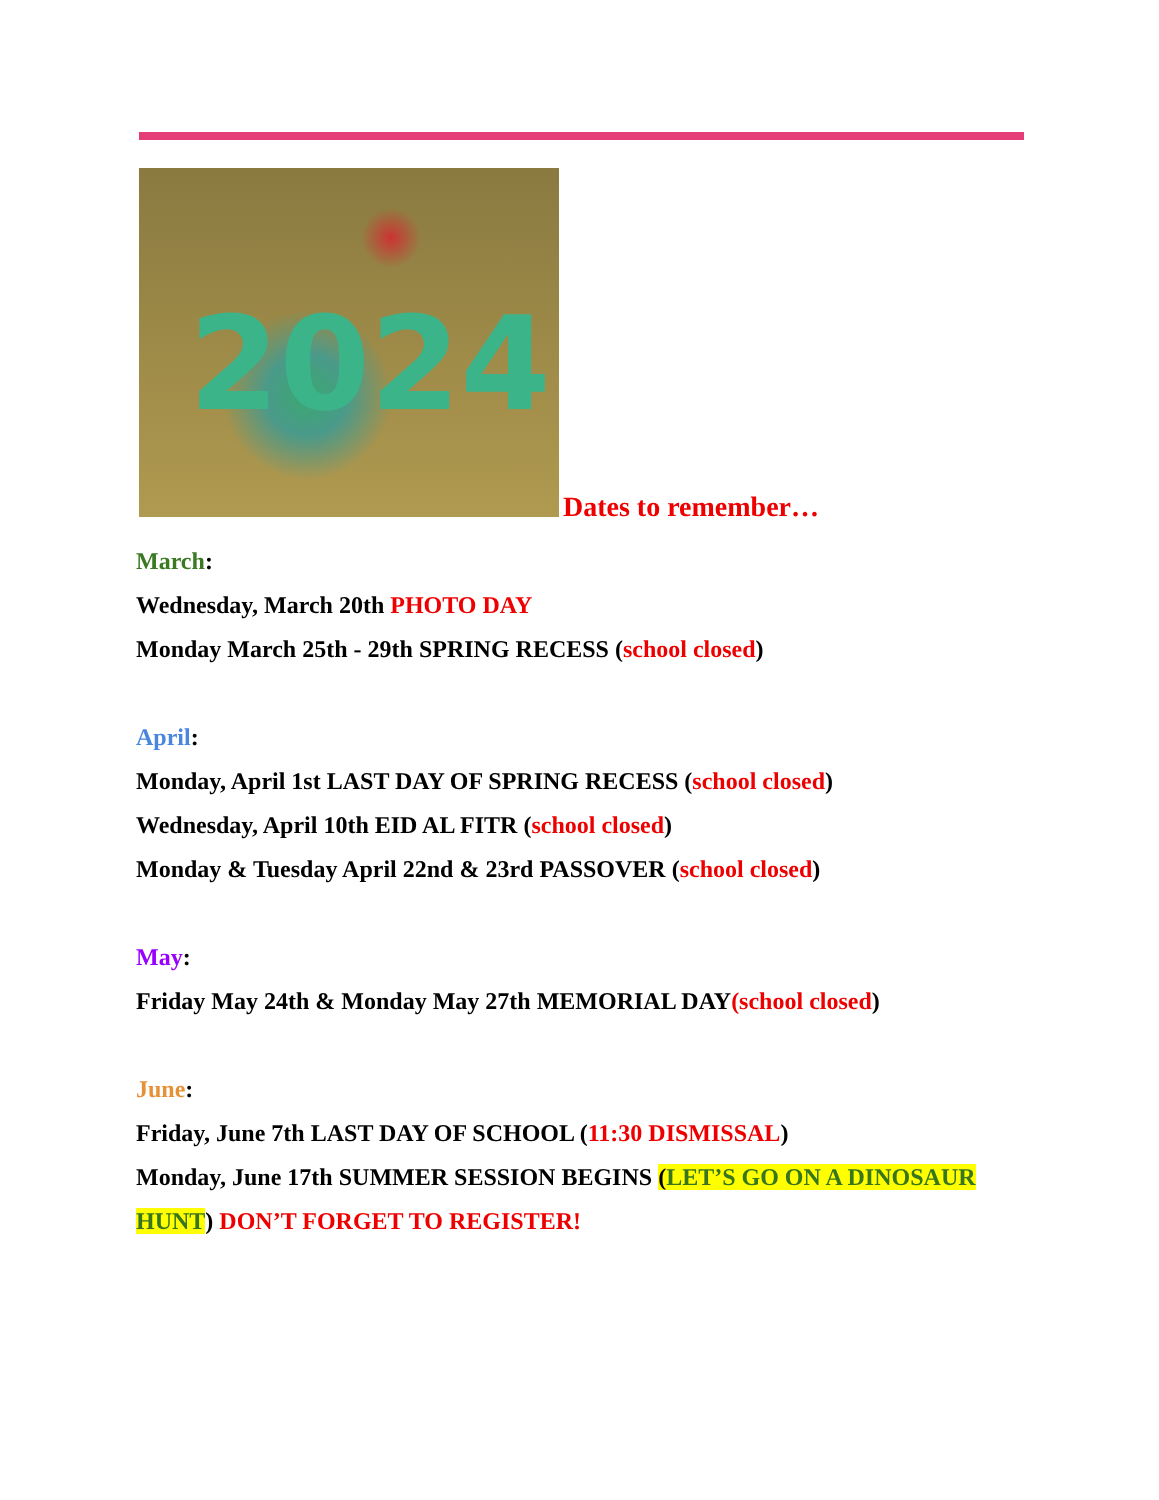2024
Dates to remember…
March:
Wednesday, March 20th PHOTO DAY
Monday March 25th - 29th SPRING RECESS (school closed)
April:
Monday, April 1st LAST DAY OF SPRING RECESS (school closed)
Wednesday, April 10th EID AL FITR (school closed)
Monday & Tuesday April 22nd & 23rd PASSOVER (school closed)
May:
Friday May 24th & Monday May 27th MEMORIAL DAY(school closed)
June:
Friday, June 7th LAST DAY OF SCHOOL (11:30 DISMISSAL)
Monday, June 17th SUMMER SESSION BEGINS (LET’S GO ON A DINOSAUR HUNT) DON’T FORGET TO REGISTER!